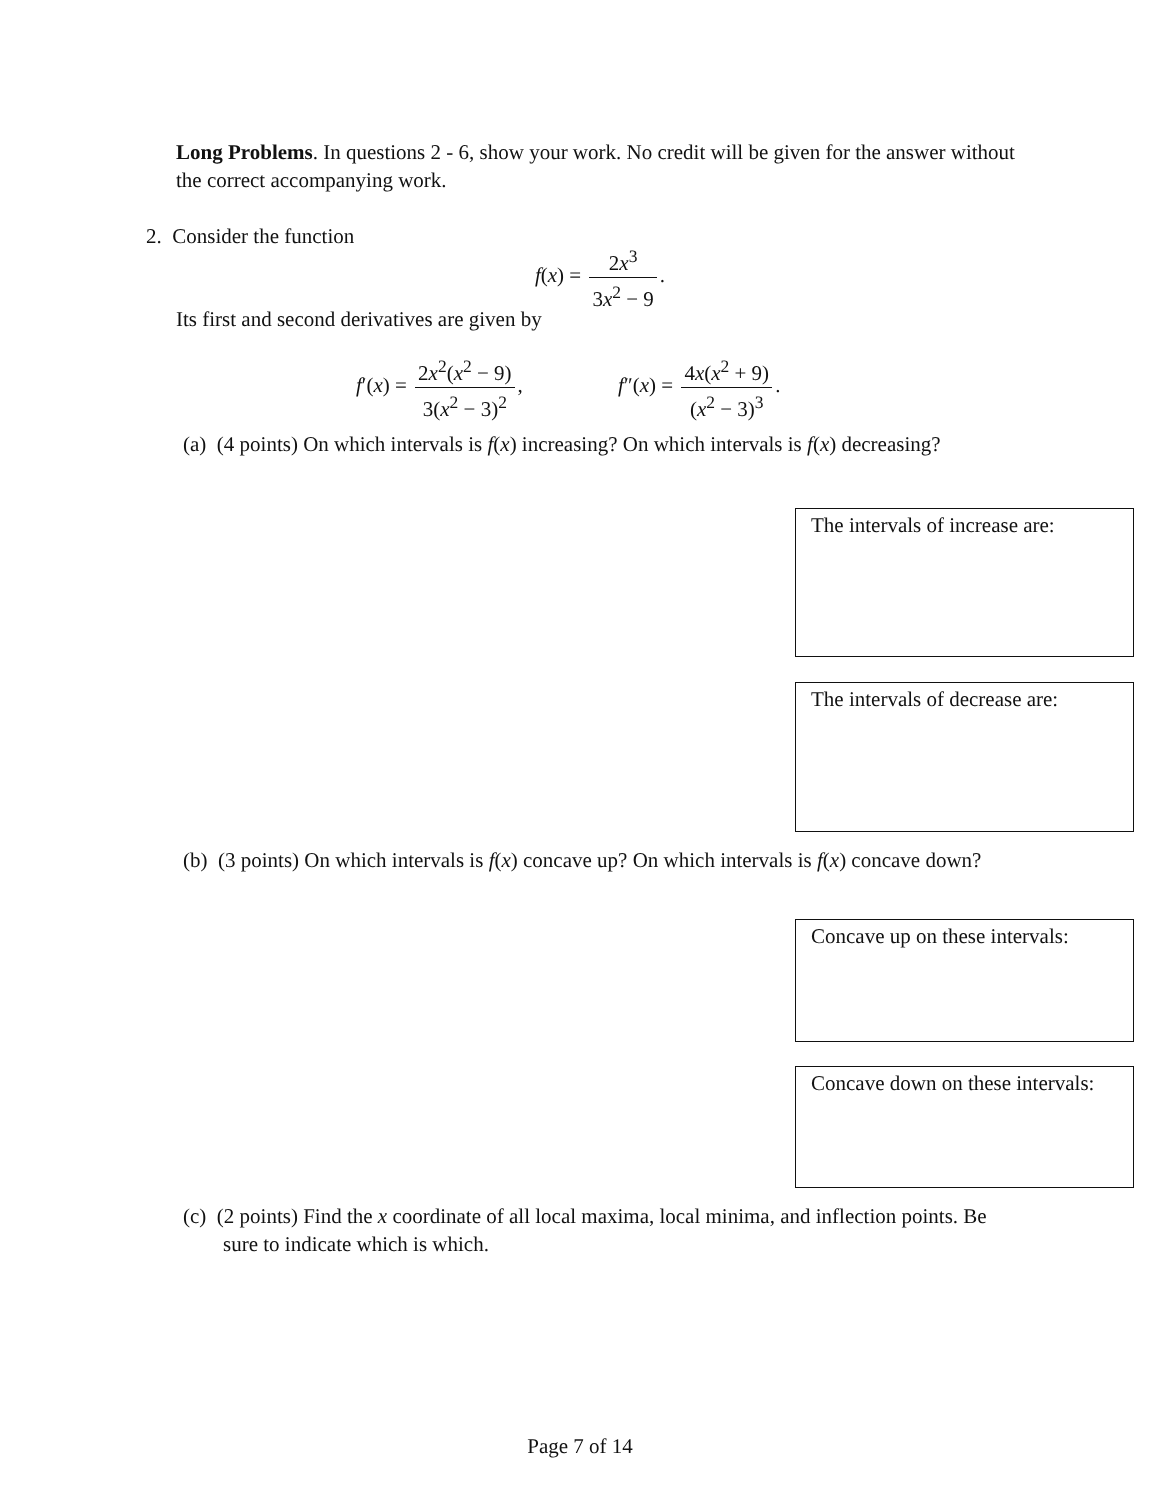Long Problems. In questions 2 - 6, show your work. No credit will be given for the answer without the correct accompanying work.
2. Consider the function
f(x) = 2x<sup>3</sup> 3x<sup>2</sup> − 9.
Its first and second derivatives are given by
f′(x) = 2x<sup>2</sup>(x<sup>2</sup> − 9) 3(x<sup>2</sup> − 3)<sup>2</sup>, f″(x) = 4x(x<sup>2</sup> + 9) (x<sup>2</sup> − 3)<sup>3</sup>.
(a) (4 points) On which intervals is f(x) increasing? On which intervals is f(x) decreasing?
The intervals of increase are:
The intervals of decrease are:
(b) (3 points) On which intervals is f(x) concave up? On which intervals is f(x) concave down?
Concave up on these intervals:
Concave down on these intervals:
(c) (2 points) Find the x coordinate of all local maxima, local minima, and inflection points. Be sure to indicate which is which.
Page 7 of 14